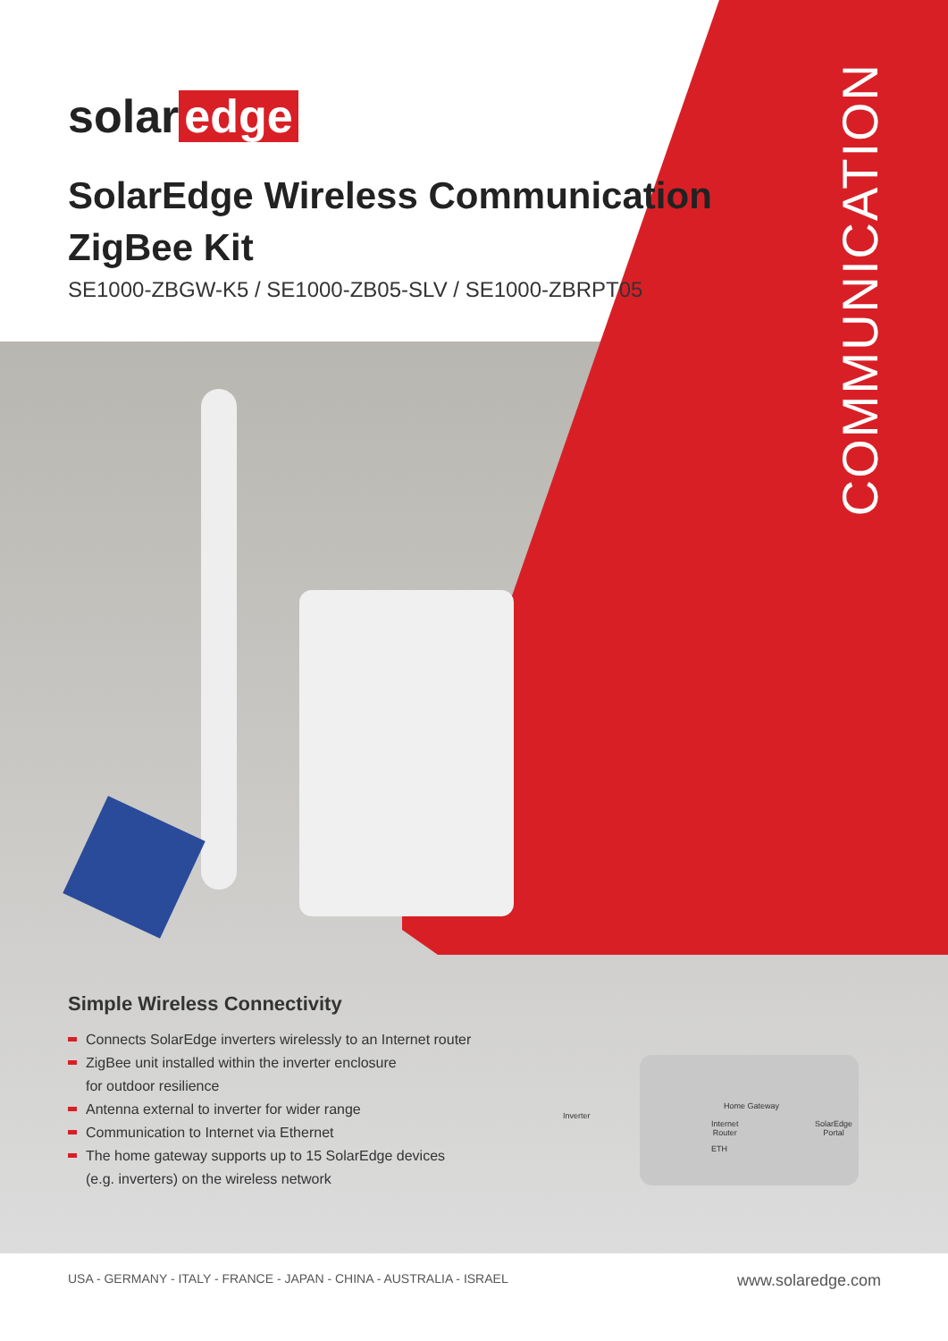solar edge
SolarEdge Wireless Communication
ZigBee Kit
SE1000-ZBGW-K5 / SE1000-ZB05-SLV / SE1000-ZBRPT05
COMMUNICATION
Simple Wireless Connectivity
Connects SolarEdge inverters wirelessly to an Internet router
ZigBee unit installed within the inverter enclosure
for outdoor resilience
Antenna external to inverter for wider range
Communication to Internet via Ethernet
The home gateway supports up to 15 SolarEdge devices
(e.g. inverters) on the wireless network
Inverter
Home Gateway
Internet
Router
ETH
SolarEdge
Portal
USA - GERMANY - ITALY - FRANCE - JAPAN - CHINA - AUSTRALIA - ISRAEL www.solaredge.com